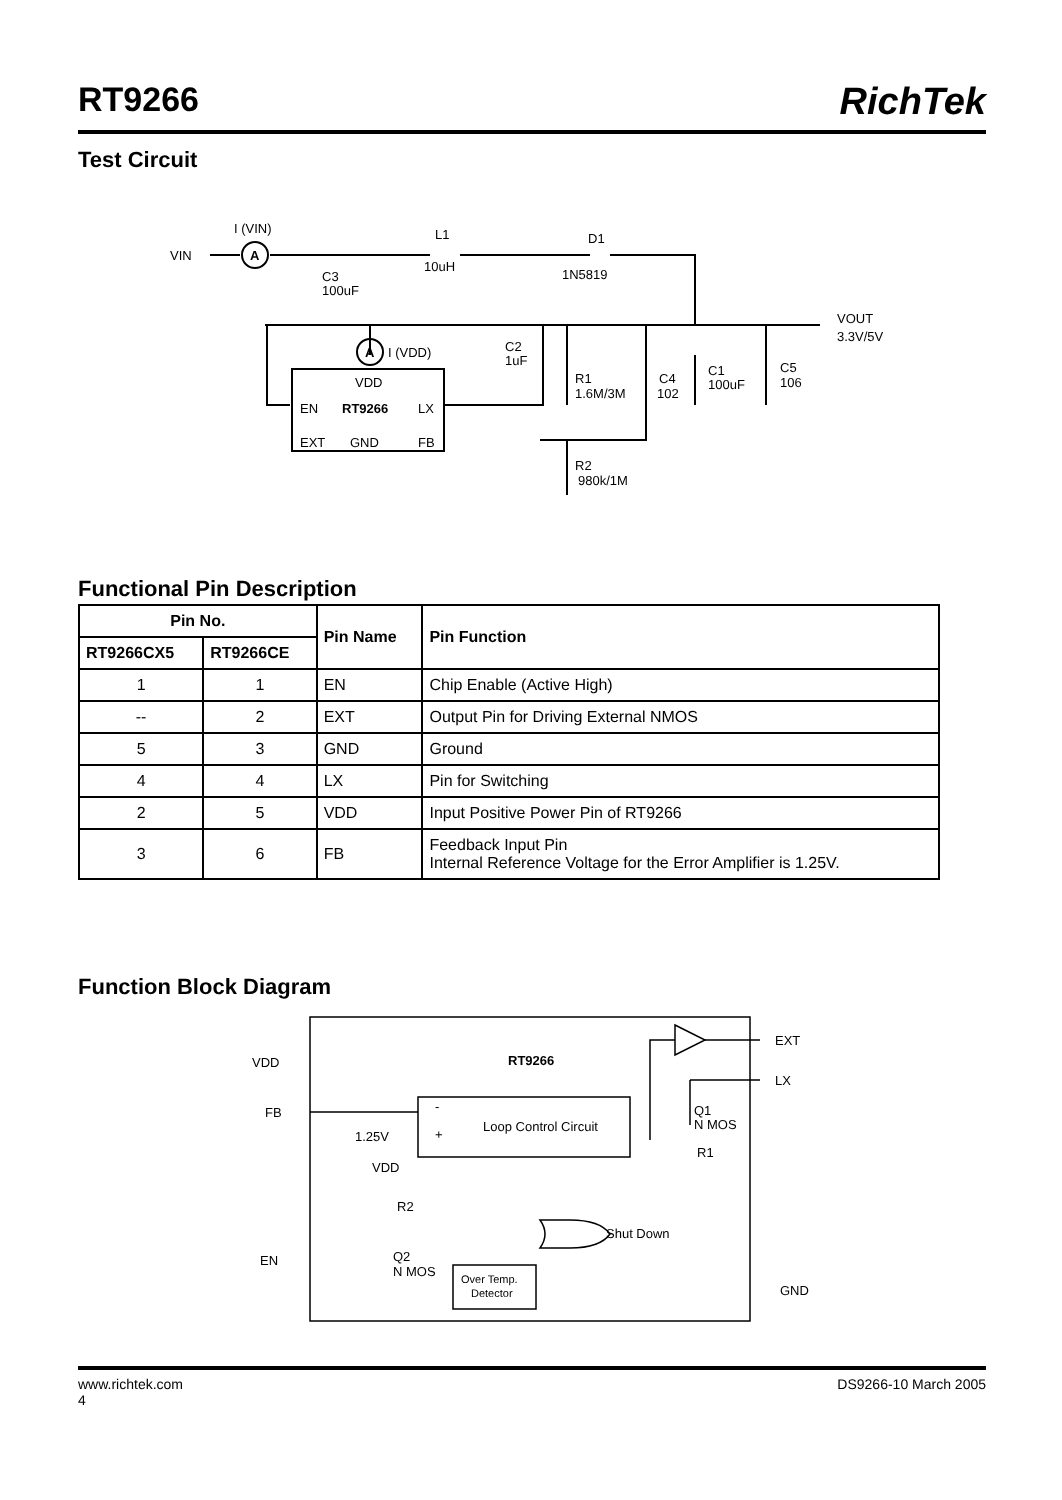RT9266 RichTek
Test Circuit
VIN
A
I (VIN)
L1
10uH
D1
1N5819
C3
100uF
VOUT
3.3V/5V
A
I (VDD)
C2
1uF
VDD
EN
RT9266
LX
EXT
GND
FB
R1
1.6M/3M
C4
102
C1
100uF
C5
106
R2
980k/1M
Functional Pin Description
| Pin No. | | Pin Name | Pin Function |
| --- | --- | --- | --- |
| RT9266CX5 | RT9266CE | | |
| 1 | 1 | EN | Chip Enable (Active High) |
| -- | 2 | EXT | Output Pin for Driving External NMOS |
| 5 | 3 | GND | Ground |
| 4 | 4 | LX | Pin for Switching |
| 2 | 5 | VDD | Input Positive Power Pin of RT9266 |
| 3 | 6 | FB | Feedback Input Pin Internal Reference Voltage for the Error Amplifier is 1.25V. |
Function Block Diagram
VDD
RT9266
EXT
LX
FB
1.25V
-
+
Loop Control Circuit
Q1
N MOS
R1
VDD
R2
Shut Down
EN
Q2
N MOS
Over Temp.
Detector
GND
www.richtek.com DS9266-10 March 2005
4